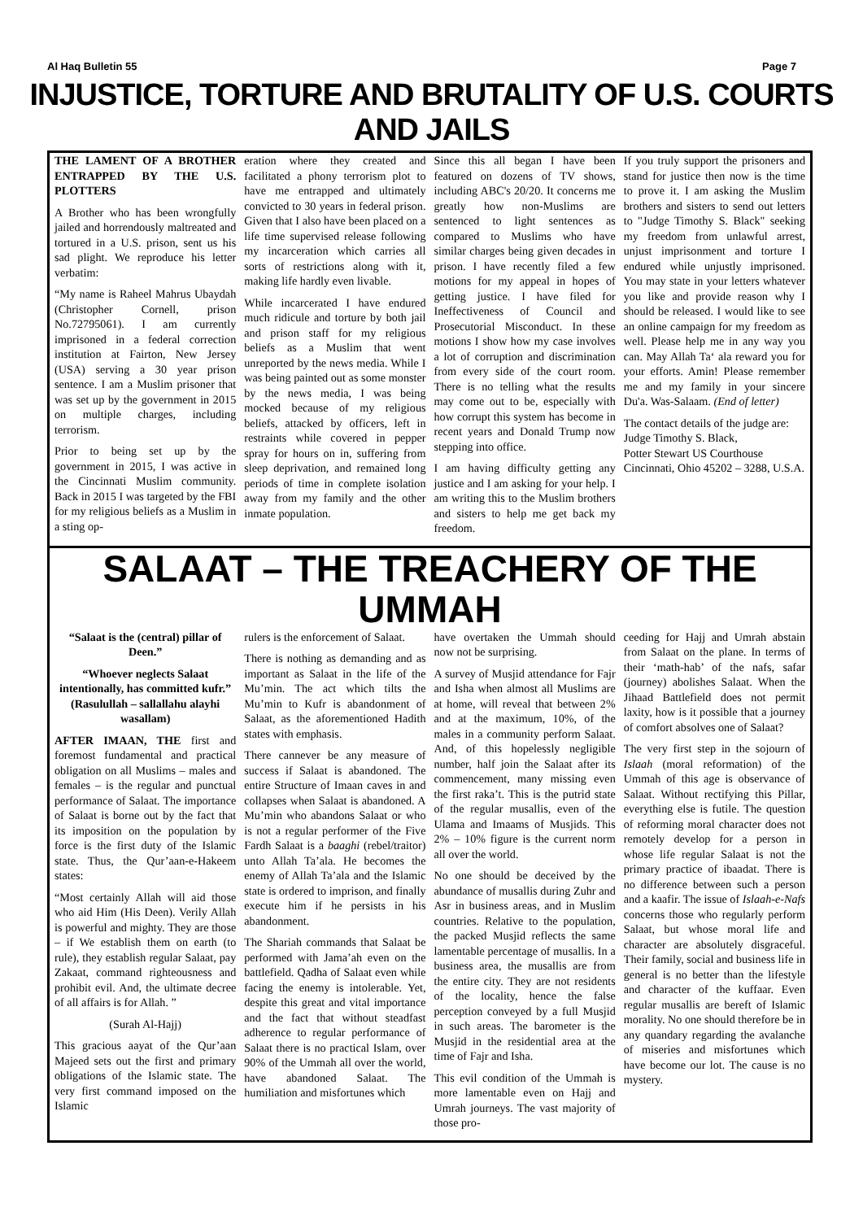Al Haq Bulletin 55 Page 7
INJUSTICE, TORTURE AND BRUTALITY OF U.S. COURTS AND JAILS
THE LAMENT OF A BROTHER ENTRAPPED BY THE U.S. PLOTTERS
A Brother who has been wrongfully jailed and horrendously maltreated and tortured in a U.S. prison, sent us his sad plight. We reproduce his letter verbatim:
“My name is Raheel Mahrus Ubaydah (Christopher Cornell, prison No.72795061). I am currently imprisoned in a federal correction institution at Fairton, New Jersey (USA) serving a 30 year prison sentence. I am a Muslim prisoner that was set up by the government in 2015 on multiple charges, including terrorism.
Prior to being set up by the government in 2015, I was active in the Cincinnati Muslim community. Back in 2015 I was targeted by the FBI for my religious beliefs as a Muslim in a sting op-
eration where they created and facilitated a phony terrorism plot to have me entrapped and ultimately convicted to 30 years in federal prison. Given that I also have been placed on a life time supervised release following my incarceration which carries all sorts of restrictions along with it, making life hardly even livable.
While incarcerated I have endured much ridicule and torture by both jail and prison staff for my religious beliefs as a Muslim that went unreported by the news media. While I was being painted out as some monster by the news media, I was being mocked because of my religious beliefs, attacked by officers, left in restraints while covered in pepper spray for hours on in, suffering from sleep deprivation, and remained long periods of time in complete isolation away from my family and the other inmate population.
Since this all began I have been featured on dozens of TV shows, including ABC's 20/20. It concerns me greatly how non-Muslims are sentenced to light sentences as compared to Muslims who have similar charges being given decades in prison. I have recently filed a few motions for my appeal in hopes of getting justice. I have filed for Ineffectiveness of Council and Prosecutorial Misconduct. In these motions I show how my case involves a lot of corruption and discrimination from every side of the court room. There is no telling what the results may come out to be, especially with how corrupt this system has become in recent years and Donald Trump now stepping into office.
I am having difficulty getting any justice and I am asking for your help. I am writing this to the Muslim brothers and sisters to help me get back my freedom.
If you truly support the prisoners and stand for justice then now is the time to prove it. I am asking the Muslim brothers and sisters to send out letters to "Judge Timothy S. Black" seeking my freedom from unlawful arrest, unjust imprisonment and torture I endured while unjustly imprisoned. You may state in your letters whatever you like and provide reason why I should be released. I would like to see an online campaign for my freedom as well. Please help me in any way you can. May Allah Ta‘ ala reward you for your efforts. Amin! Please remember me and my family in your sincere Du'a. Was-Salaam. (End of letter)
The contact details of the judge are:
Judge Timothy S. Black,
Potter Stewart US Courthouse
Cincinnati, Ohio 45202 – 3288, U.S.A.
SALAAT – THE TREACHERY OF THE UMMAH
“Salaat is the (central) pillar of Deen.”
“Whoever neglects Salaat intentionally, has committed kufr.” (Rasulullah – sallallahu alayhi wasallam)
AFTER IMAAN, THE first and foremost fundamental and practical obligation on all Muslims – males and females – is the regular and punctual performance of Salaat. The importance of Salaat is borne out by the fact that its imposition on the population by force is the first duty of the Islamic state. Thus, the Qur’aan-e-Hakeem states:
“Most certainly Allah will aid those who aid Him (His Deen). Verily Allah is powerful and mighty. They are those – if We establish them on earth (to rule), they establish regular Salaat, pay Zakaat, command righteousness and prohibit evil. And, the ultimate decree of all affairs is for Allah. ”
(Surah Al-Hajj)
This gracious aayat of the Qur’aan Majeed sets out the first and primary obligations of the Islamic state. The very first command imposed on the Islamic
rulers is the enforcement of Salaat.
There is nothing as demanding and as important as Salaat in the life of the Mu’min. The act which tilts the Mu’min to Kufr is abandonment of Salaat, as the aforementioned Hadith states with emphasis.
There cannever be any measure of success if Salaat is abandoned. The entire Structure of Imaan caves in and collapses when Salaat is abandoned. A Mu’min who abandons Salaat or who is not a regular performer of the Five Fardh Salaat is a baaghi (rebel/traitor) unto Allah Ta’ala. He becomes the enemy of Allah Ta’ala and the Islamic state is ordered to imprison, and finally execute him if he persists in his abandonment.
The Shariah commands that Salaat be performed with Jama’ah even on the battlefield. Qadha of Salaat even while facing the enemy is intolerable. Yet, despite this great and vital importance and the fact that without steadfast adherence to regular performance of Salaat there is no practical Islam, over 90% of the Ummah all over the world, have abandoned Salaat. The humiliation and misfortunes which
have overtaken the Ummah should now not be surprising.
A survey of Musjid attendance for Fajr and Isha when almost all Muslims are at home, will reveal that between 2% and at the maximum, 10%, of the males in a community perform Salaat. And, of this hopelessly negligible number, half join the Salaat after its commencement, many missing even the first raka’t. This is the putrid state of the regular musallis, even of the Ulama and Imaams of Musjids. This 2% – 10% figure is the current norm all over the world.
No one should be deceived by the abundance of musallis during Zuhr and Asr in business areas, and in Muslim countries. Relative to the population, the packed Musjid reflects the same lamentable percentage of musallis. In a business area, the musallis are from the entire city. They are not residents of the locality, hence the false perception conveyed by a full Musjid in such areas. The barometer is the Musjid in the residential area at the time of Fajr and Isha.
This evil condition of the Ummah is more lamentable even on Hajj and Umrah journeys. The vast majority of those pro-
ceeding for Hajj and Umrah abstain from Salaat on the plane. In terms of their ‘math-hab’ of the nafs, safar (journey) abolishes Salaat. When the Jihaad Battlefield does not permit laxity, how is it possible that a journey of comfort absolves one of Salaat?
The very first step in the sojourn of Islaah (moral reformation) of the Ummah of this age is observance of Salaat. Without rectifying this Pillar, everything else is futile. The question of reforming moral character does not remotely develop for a person in whose life regular Salaat is not the primary practice of ibaadat. There is no difference between such a person and a kaafir. The issue of Islaah-e-Nafs concerns those who regularly perform Salaat, but whose moral life and character are absolutely disgraceful. Their family, social and business life in general is no better than the lifestyle and character of the kuffaar. Even regular musallis are bereft of Islamic morality. No one should therefore be in any quandary regarding the avalanche of miseries and misfortunes which have become our lot. The cause is no mystery.